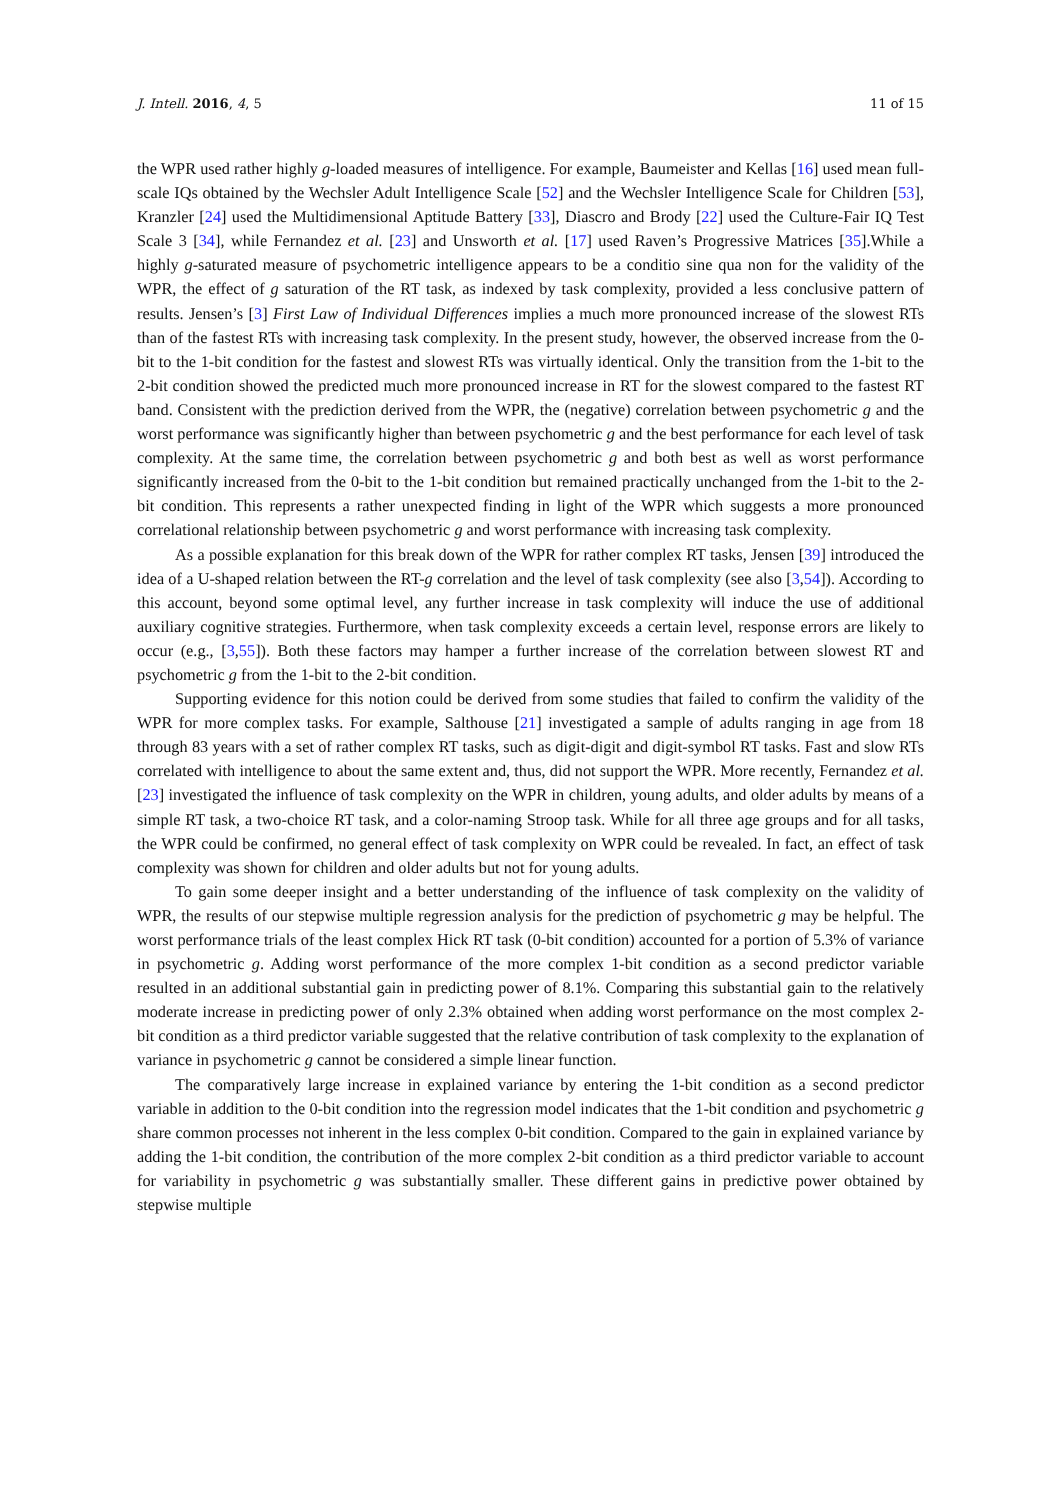J. Intell. 2016, 4, 5 11 of 15
the WPR used rather highly g-loaded measures of intelligence. For example, Baumeister and Kellas [16] used mean full-scale IQs obtained by the Wechsler Adult Intelligence Scale [52] and the Wechsler Intelligence Scale for Children [53], Kranzler [24] used the Multidimensional Aptitude Battery [33], Diascro and Brody [22] used the Culture-Fair IQ Test Scale 3 [34], while Fernandez et al. [23] and Unsworth et al. [17] used Raven’s Progressive Matrices [35].While a highly g-saturated measure of psychometric intelligence appears to be a conditio sine qua non for the validity of the WPR, the effect of g saturation of the RT task, as indexed by task complexity, provided a less conclusive pattern of results. Jensen’s [3] First Law of Individual Differences implies a much more pronounced increase of the slowest RTs than of the fastest RTs with increasing task complexity. In the present study, however, the observed increase from the 0-bit to the 1-bit condition for the fastest and slowest RTs was virtually identical. Only the transition from the 1-bit to the 2-bit condition showed the predicted much more pronounced increase in RT for the slowest compared to the fastest RT band. Consistent with the prediction derived from the WPR, the (negative) correlation between psychometric g and the worst performance was significantly higher than between psychometric g and the best performance for each level of task complexity. At the same time, the correlation between psychometric g and both best as well as worst performance significantly increased from the 0-bit to the 1-bit condition but remained practically unchanged from the 1-bit to the 2-bit condition. This represents a rather unexpected finding in light of the WPR which suggests a more pronounced correlational relationship between psychometric g and worst performance with increasing task complexity.
As a possible explanation for this break down of the WPR for rather complex RT tasks, Jensen [39] introduced the idea of a U-shaped relation between the RT-g correlation and the level of task complexity (see also [3,54]). According to this account, beyond some optimal level, any further increase in task complexity will induce the use of additional auxiliary cognitive strategies. Furthermore, when task complexity exceeds a certain level, response errors are likely to occur (e.g., [3,55]). Both these factors may hamper a further increase of the correlation between slowest RT and psychometric g from the 1-bit to the 2-bit condition.
Supporting evidence for this notion could be derived from some studies that failed to confirm the validity of the WPR for more complex tasks. For example, Salthouse [21] investigated a sample of adults ranging in age from 18 through 83 years with a set of rather complex RT tasks, such as digit-digit and digit-symbol RT tasks. Fast and slow RTs correlated with intelligence to about the same extent and, thus, did not support the WPR. More recently, Fernandez et al. [23] investigated the influence of task complexity on the WPR in children, young adults, and older adults by means of a simple RT task, a two-choice RT task, and a color-naming Stroop task. While for all three age groups and for all tasks, the WPR could be confirmed, no general effect of task complexity on WPR could be revealed. In fact, an effect of task complexity was shown for children and older adults but not for young adults.
To gain some deeper insight and a better understanding of the influence of task complexity on the validity of WPR, the results of our stepwise multiple regression analysis for the prediction of psychometric g may be helpful. The worst performance trials of the least complex Hick RT task (0-bit condition) accounted for a portion of 5.3% of variance in psychometric g. Adding worst performance of the more complex 1-bit condition as a second predictor variable resulted in an additional substantial gain in predicting power of 8.1%. Comparing this substantial gain to the relatively moderate increase in predicting power of only 2.3% obtained when adding worst performance on the most complex 2-bit condition as a third predictor variable suggested that the relative contribution of task complexity to the explanation of variance in psychometric g cannot be considered a simple linear function.
The comparatively large increase in explained variance by entering the 1-bit condition as a second predictor variable in addition to the 0-bit condition into the regression model indicates that the 1-bit condition and psychometric g share common processes not inherent in the less complex 0-bit condition. Compared to the gain in explained variance by adding the 1-bit condition, the contribution of the more complex 2-bit condition as a third predictor variable to account for variability in psychometric g was substantially smaller. These different gains in predictive power obtained by stepwise multiple